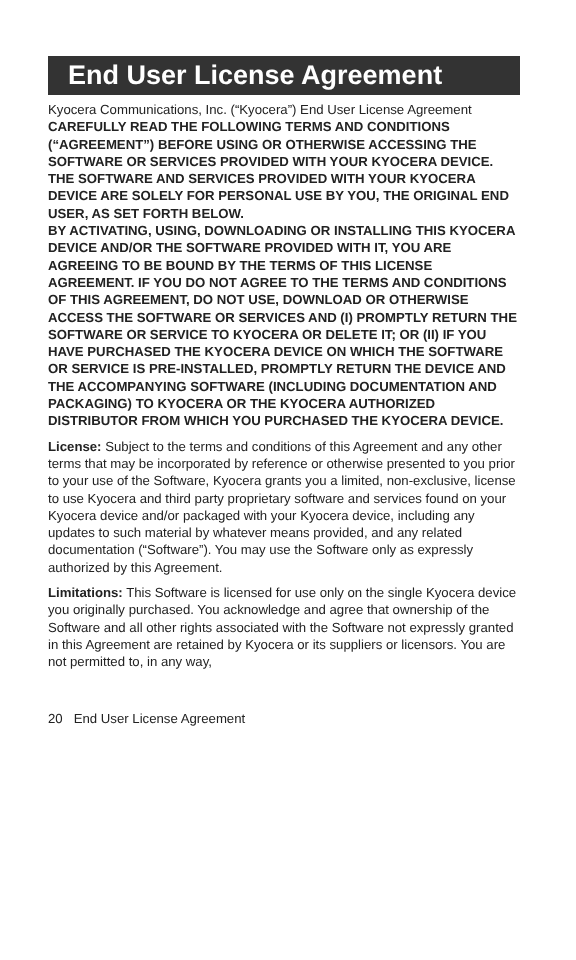End User License Agreement
Kyocera Communications, Inc. (“Kyocera”) End User License Agreement
CAREFULLY READ THE FOLLOWING TERMS AND CONDITIONS (“AGREEMENT”) BEFORE USING OR OTHERWISE ACCESSING THE SOFTWARE OR SERVICES PROVIDED WITH YOUR KYOCERA DEVICE. THE SOFTWARE AND SERVICES PROVIDED WITH YOUR KYOCERA DEVICE ARE SOLELY FOR PERSONAL USE BY YOU, THE ORIGINAL END USER, AS SET FORTH BELOW.
BY ACTIVATING, USING, DOWNLOADING OR INSTALLING THIS KYOCERA DEVICE AND/OR THE SOFTWARE PROVIDED WITH IT, YOU ARE AGREEING TO BE BOUND BY THE TERMS OF THIS LICENSE AGREEMENT. IF YOU DO NOT AGREE TO THE TERMS AND CONDITIONS OF THIS AGREEMENT, DO NOT USE, DOWNLOAD OR OTHERWISE ACCESS THE SOFTWARE OR SERVICES AND (I) PROMPTLY RETURN THE SOFTWARE OR SERVICE TO KYOCERA OR DELETE IT; OR (II) IF YOU HAVE PURCHASED THE KYOCERA DEVICE ON WHICH THE SOFTWARE OR SERVICE IS PRE-INSTALLED, PROMPTLY RETURN THE DEVICE AND THE ACCOMPANYING SOFTWARE (INCLUDING DOCUMENTATION AND PACKAGING) TO KYOCERA OR THE KYOCERA AUTHORIZED DISTRIBUTOR FROM WHICH YOU PURCHASED THE KYOCERA DEVICE.
License: Subject to the terms and conditions of this Agreement and any other terms that may be incorporated by reference or otherwise presented to you prior to your use of the Software, Kyocera grants you a limited, non-exclusive, license to use Kyocera and third party proprietary software and services found on your Kyocera device and/or packaged with your Kyocera device, including any updates to such material by whatever means provided, and any related documentation (“Software”). You may use the Software only as expressly authorized by this Agreement.
Limitations: This Software is licensed for use only on the single Kyocera device you originally purchased. You acknowledge and agree that ownership of the Software and all other rights associated with the Software not expressly granted in this Agreement are retained by Kyocera or its suppliers or licensors. You are not permitted to, in any way,
20 End User License Agreement